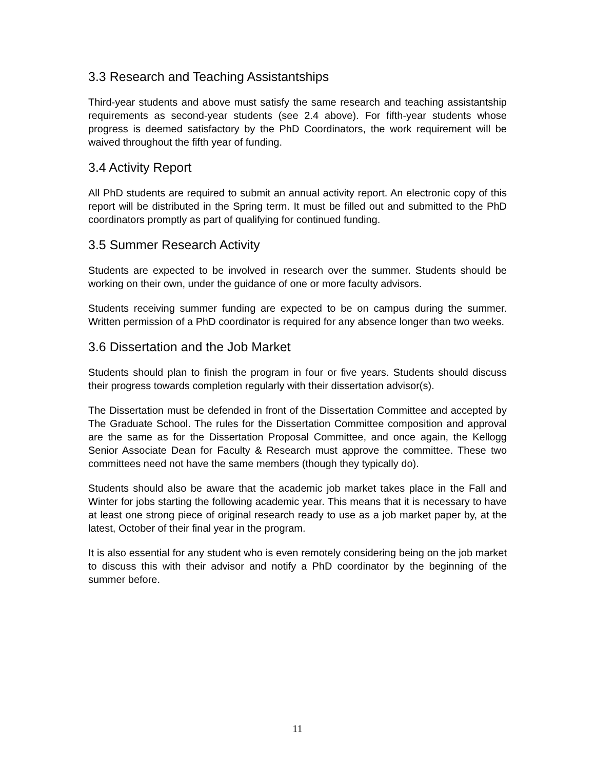3.3 Research and Teaching Assistantships
Third-year students and above must satisfy the same research and teaching assistantship requirements as second-year students (see 2.4 above). For fifth-year students whose progress is deemed satisfactory by the PhD Coordinators, the work requirement will be waived throughout the fifth year of funding.
3.4 Activity Report
All PhD students are required to submit an annual activity report. An electronic copy of this report will be distributed in the Spring term. It must be filled out and submitted to the PhD coordinators promptly as part of qualifying for continued funding.
3.5 Summer Research Activity
Students are expected to be involved in research over the summer. Students should be working on their own, under the guidance of one or more faculty advisors.
Students receiving summer funding are expected to be on campus during the summer. Written permission of a PhD coordinator is required for any absence longer than two weeks.
3.6 Dissertation and the Job Market
Students should plan to finish the program in four or five years. Students should discuss their progress towards completion regularly with their dissertation advisor(s).
The Dissertation must be defended in front of the Dissertation Committee and accepted by The Graduate School. The rules for the Dissertation Committee composition and approval are the same as for the Dissertation Proposal Committee, and once again, the Kellogg Senior Associate Dean for Faculty & Research must approve the committee. These two committees need not have the same members (though they typically do).
Students should also be aware that the academic job market takes place in the Fall and Winter for jobs starting the following academic year. This means that it is necessary to have at least one strong piece of original research ready to use as a job market paper by, at the latest, October of their final year in the program.
It is also essential for any student who is even remotely considering being on the job market to discuss this with their advisor and notify a PhD coordinator by the beginning of the summer before.
11